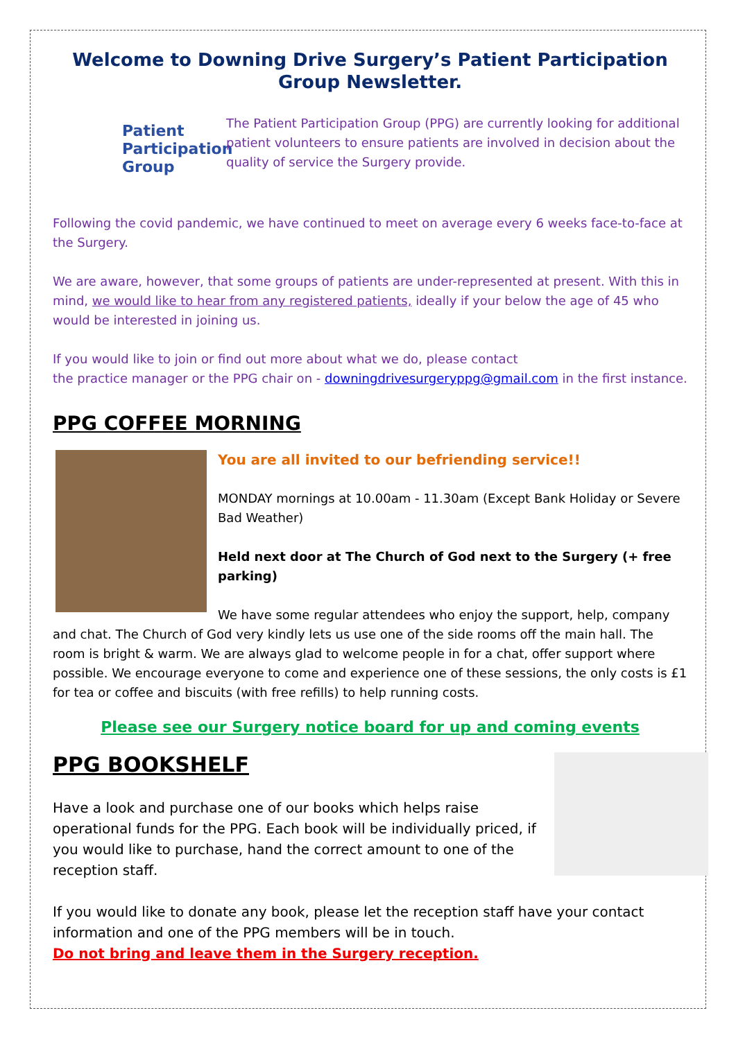Welcome to Downing Drive Surgery’s Patient Participation Group Newsletter.
Patient Participation Group
The Patient Participation Group (PPG) are currently looking for additional patient volunteers to ensure patients are involved in decision about the quality of service the Surgery provide.
Following the covid pandemic, we have continued to meet on average every 6 weeks face-to-face at the Surgery.
We are aware, however, that some groups of patients are under-represented at present. With this in mind, we would like to hear from any registered patients, ideally if your below the age of 45 who would be interested in joining us.
If you would like to join or find out more about what we do, please contact
the practice manager or the PPG chair on - downingdrivesurgeryppg@gmail.com in the first instance.
PPG COFFEE MORNING
You are all invited to our befriending service!!
MONDAY mornings at 10.00am - 11.30am (Except Bank Holiday or Severe Bad Weather)
Held next door at The Church of God next to the Surgery (+ free parking)
We have some regular attendees who enjoy the support, help, company and chat. The Church of God very kindly lets us use one of the side rooms off the main hall. The room is bright & warm. We are always glad to welcome people in for a chat, offer support where possible. We encourage everyone to come and experience one of these sessions, the only costs is £1 for tea or coffee and biscuits (with free refills) to help running costs.
Please see our Surgery notice board for up and coming events
PPG BOOKSHELF
Have a look and purchase one of our books which helps raise operational funds for the PPG. Each book will be individually priced, if you would like to purchase, hand the correct amount to one of the reception staff.
If you would like to donate any book, please let the reception staff have your contact information and one of the PPG members will be in touch.
Do not bring and leave them in the Surgery reception.